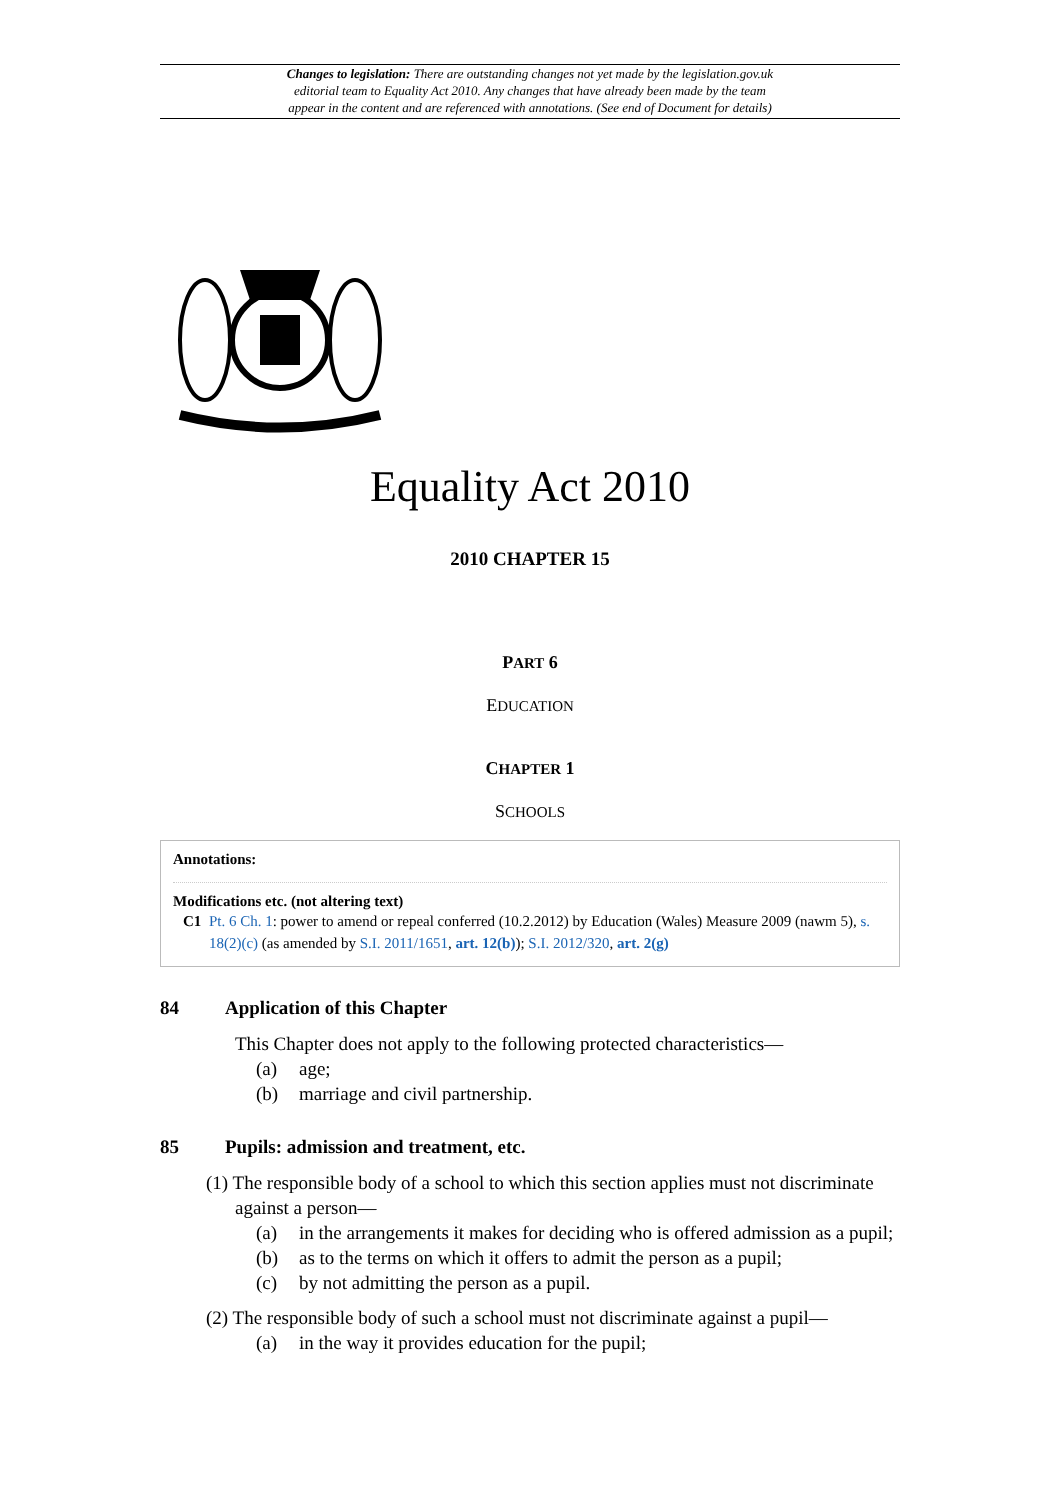Changes to legislation: There are outstanding changes not yet made by the legislation.gov.uk
editorial team to Equality Act 2010. Any changes that have already been made by the team
appear in the content and are referenced with annotations. (See end of Document for details)
Equality Act 2010
2010 CHAPTER 15
PART 6
EDUCATION
CHAPTER 1
SCHOOLS
Annotations:
Modifications etc. (not altering text)
C1 Pt. 6 Ch. 1: power to amend or repeal conferred (10.2.2012) by Education (Wales) Measure 2009 (nawm 5), s. 18(2)(c) (as amended by S.I. 2011/1651, art. 12(b)); S.I. 2012/320, art. 2(g)
84 Application of this Chapter
This Chapter does not apply to the following protected characteristics—
(a) age;
(b) marriage and civil partnership.
85 Pupils: admission and treatment, etc.
(1) The responsible body of a school to which this section applies must not discriminate against a person—
(a) in the arrangements it makes for deciding who is offered admission as a pupil;
(b) as to the terms on which it offers to admit the person as a pupil;
(c) by not admitting the person as a pupil.
(2) The responsible body of such a school must not discriminate against a pupil—
(a) in the way it provides education for the pupil;